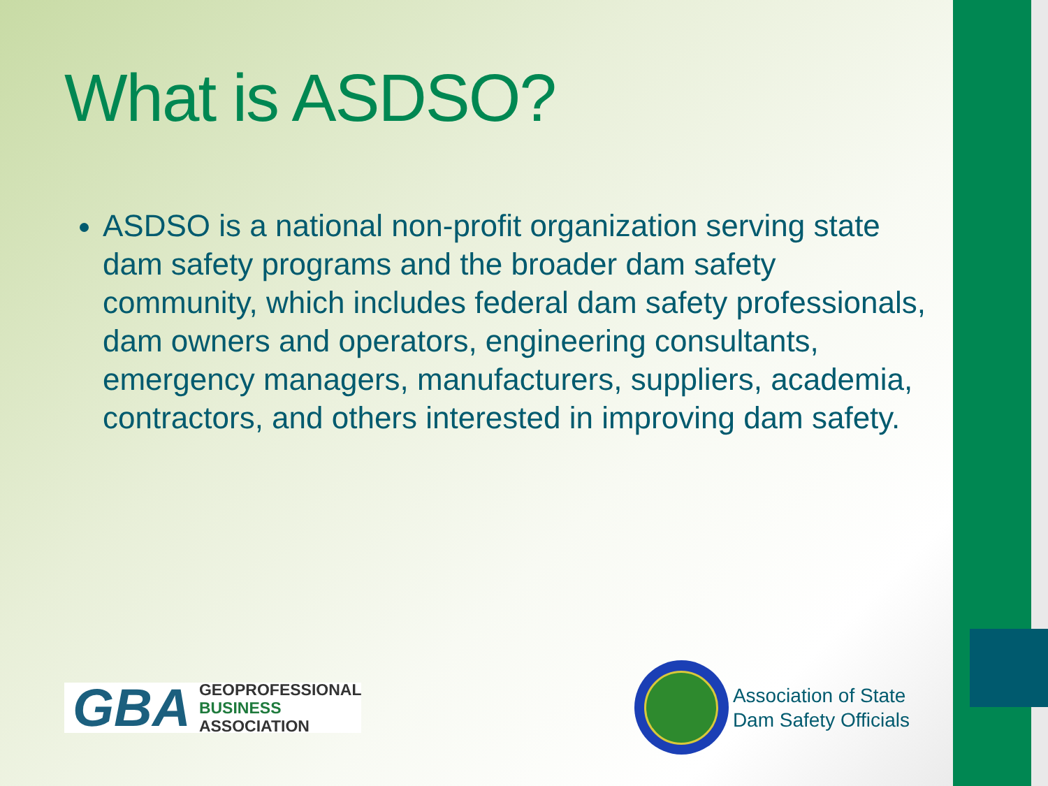What is ASDSO?
ASDSO is a national non-profit organization serving state dam safety programs and the broader dam safety community, which includes federal dam safety professionals, dam owners and operators, engineering consultants, emergency managers, manufacturers, suppliers, academia, contractors, and others interested in improving dam safety.
GBA
GEOPROFESSIONAL
BUSINESS
ASSOCIATION
Association of State
Dam Safety Officials